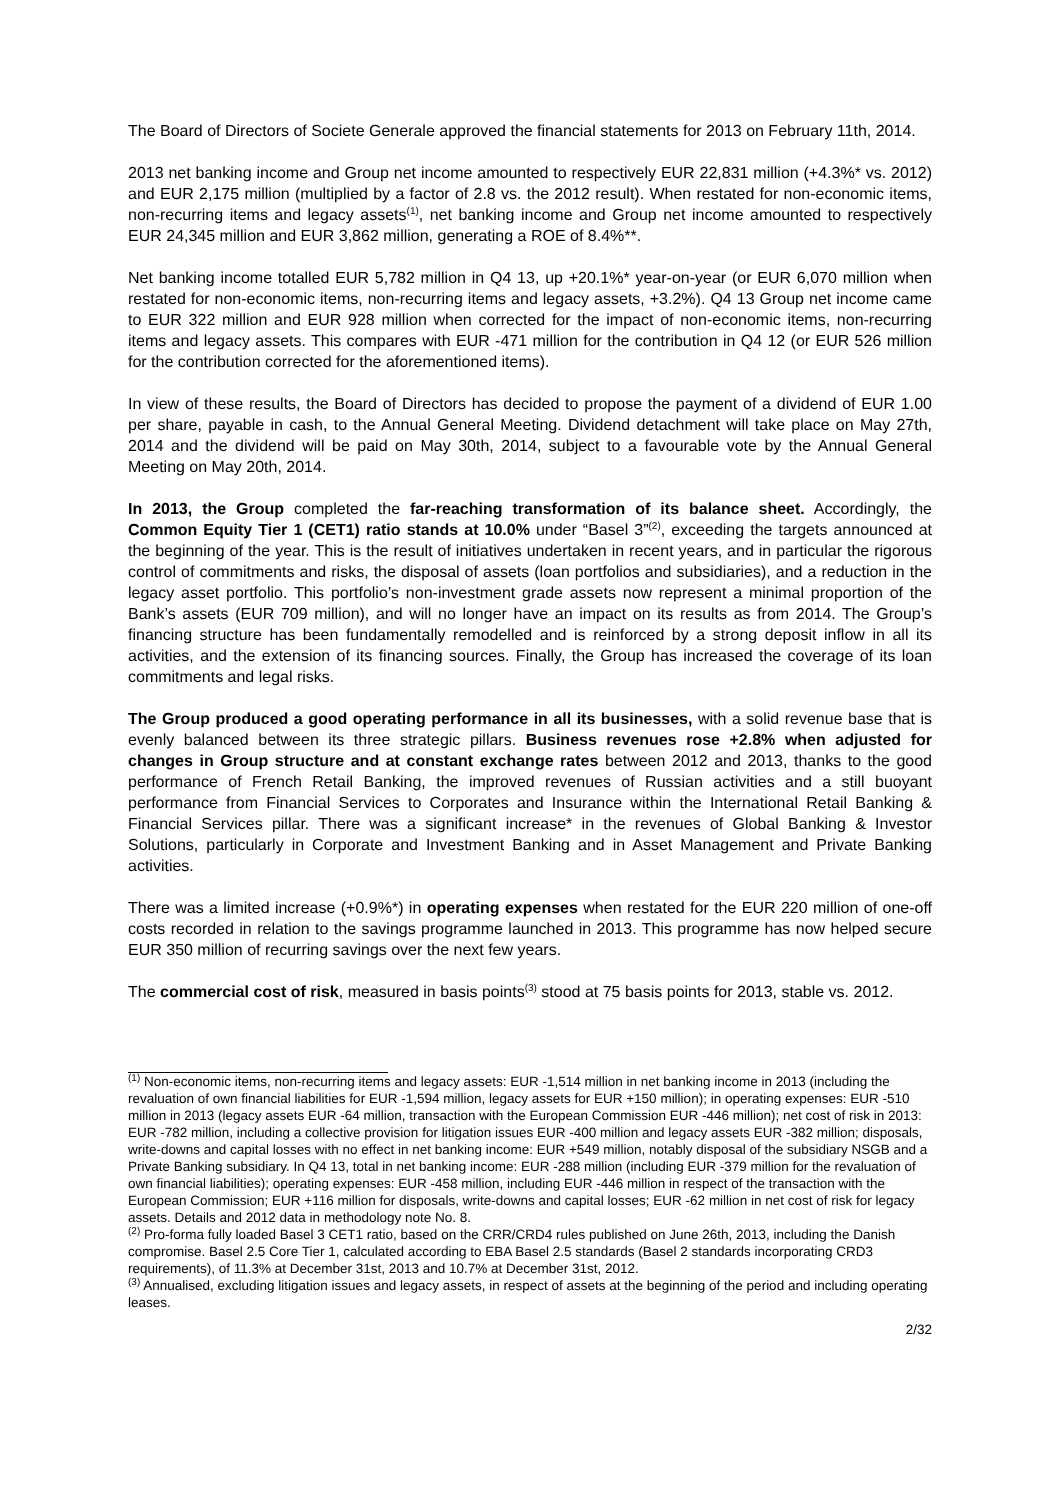The Board of Directors of Societe Generale approved the financial statements for 2013 on February 11th, 2014.
2013 net banking income and Group net income amounted to respectively EUR 22,831 million (+4.3%* vs. 2012) and EUR 2,175 million (multiplied by a factor of 2.8 vs. the 2012 result). When restated for non-economic items, non-recurring items and legacy assets<sup>(1)</sup>, net banking income and Group net income amounted to respectively EUR 24,345 million and EUR 3,862 million, generating a ROE of 8.4%**.
Net banking income totalled EUR 5,782 million in Q4 13, up +20.1%* year-on-year (or EUR 6,070 million when restated for non-economic items, non-recurring items and legacy assets, +3.2%). Q4 13 Group net income came to EUR 322 million and EUR 928 million when corrected for the impact of non-economic items, non-recurring items and legacy assets. This compares with EUR -471 million for the contribution in Q4 12 (or EUR 526 million for the contribution corrected for the aforementioned items).
In view of these results, the Board of Directors has decided to propose the payment of a dividend of EUR 1.00 per share, payable in cash, to the Annual General Meeting. Dividend detachment will take place on May 27th, 2014 and the dividend will be paid on May 30th, 2014, subject to a favourable vote by the Annual General Meeting on May 20th, 2014.
In 2013, the Group completed the far-reaching transformation of its balance sheet. Accordingly, the Common Equity Tier 1 (CET1) ratio stands at 10.0% under “Basel 3”<sup>(2)</sup>, exceeding the targets announced at the beginning of the year. This is the result of initiatives undertaken in recent years, and in particular the rigorous control of commitments and risks, the disposal of assets (loan portfolios and subsidiaries), and a reduction in the legacy asset portfolio. This portfolio’s non-investment grade assets now represent a minimal proportion of the Bank’s assets (EUR 709 million), and will no longer have an impact on its results as from 2014. The Group’s financing structure has been fundamentally remodelled and is reinforced by a strong deposit inflow in all its activities, and the extension of its financing sources. Finally, the Group has increased the coverage of its loan commitments and legal risks.
The Group produced a good operating performance in all its businesses, with a solid revenue base that is evenly balanced between its three strategic pillars. Business revenues rose +2.8% when adjusted for changes in Group structure and at constant exchange rates between 2012 and 2013, thanks to the good performance of French Retail Banking, the improved revenues of Russian activities and a still buoyant performance from Financial Services to Corporates and Insurance within the International Retail Banking & Financial Services pillar. There was a significant increase* in the revenues of Global Banking & Investor Solutions, particularly in Corporate and Investment Banking and in Asset Management and Private Banking activities.
There was a limited increase (+0.9%*) in operating expenses when restated for the EUR 220 million of one-off costs recorded in relation to the savings programme launched in 2013. This programme has now helped secure EUR 350 million of recurring savings over the next few years.
The commercial cost of risk, measured in basis points<sup>(3)</sup> stood at 75 basis points for 2013, stable vs. 2012.
<sup>(1)</sup> Non-economic items, non-recurring items and legacy assets: EUR -1,514 million in net banking income in 2013 (including the revaluation of own financial liabilities for EUR -1,594 million, legacy assets for EUR +150 million); in operating expenses: EUR -510 million in 2013 (legacy assets EUR -64 million, transaction with the European Commission EUR -446 million); net cost of risk in 2013: EUR -782 million, including a collective provision for litigation issues EUR -400 million and legacy assets EUR -382 million; disposals, write-downs and capital losses with no effect in net banking income: EUR +549 million, notably disposal of the subsidiary NSGB and a Private Banking subsidiary. In Q4 13, total in net banking income: EUR -288 million (including EUR -379 million for the revaluation of own financial liabilities); operating expenses: EUR -458 million, including EUR -446 million in respect of the transaction with the European Commission; EUR +116 million for disposals, write-downs and capital losses; EUR -62 million in net cost of risk for legacy assets. Details and 2012 data in methodology note No. 8.
<sup>(2)</sup> Pro-forma fully loaded Basel 3 CET1 ratio, based on the CRR/CRD4 rules published on June 26th, 2013, including the Danish compromise. Basel 2.5 Core Tier 1, calculated according to EBA Basel 2.5 standards (Basel 2 standards incorporating CRD3 requirements), of 11.3% at December 31st, 2013 and 10.7% at December 31st, 2012.
<sup>(3)</sup> Annualised, excluding litigation issues and legacy assets, in respect of assets at the beginning of the period and including operating leases.
2/32